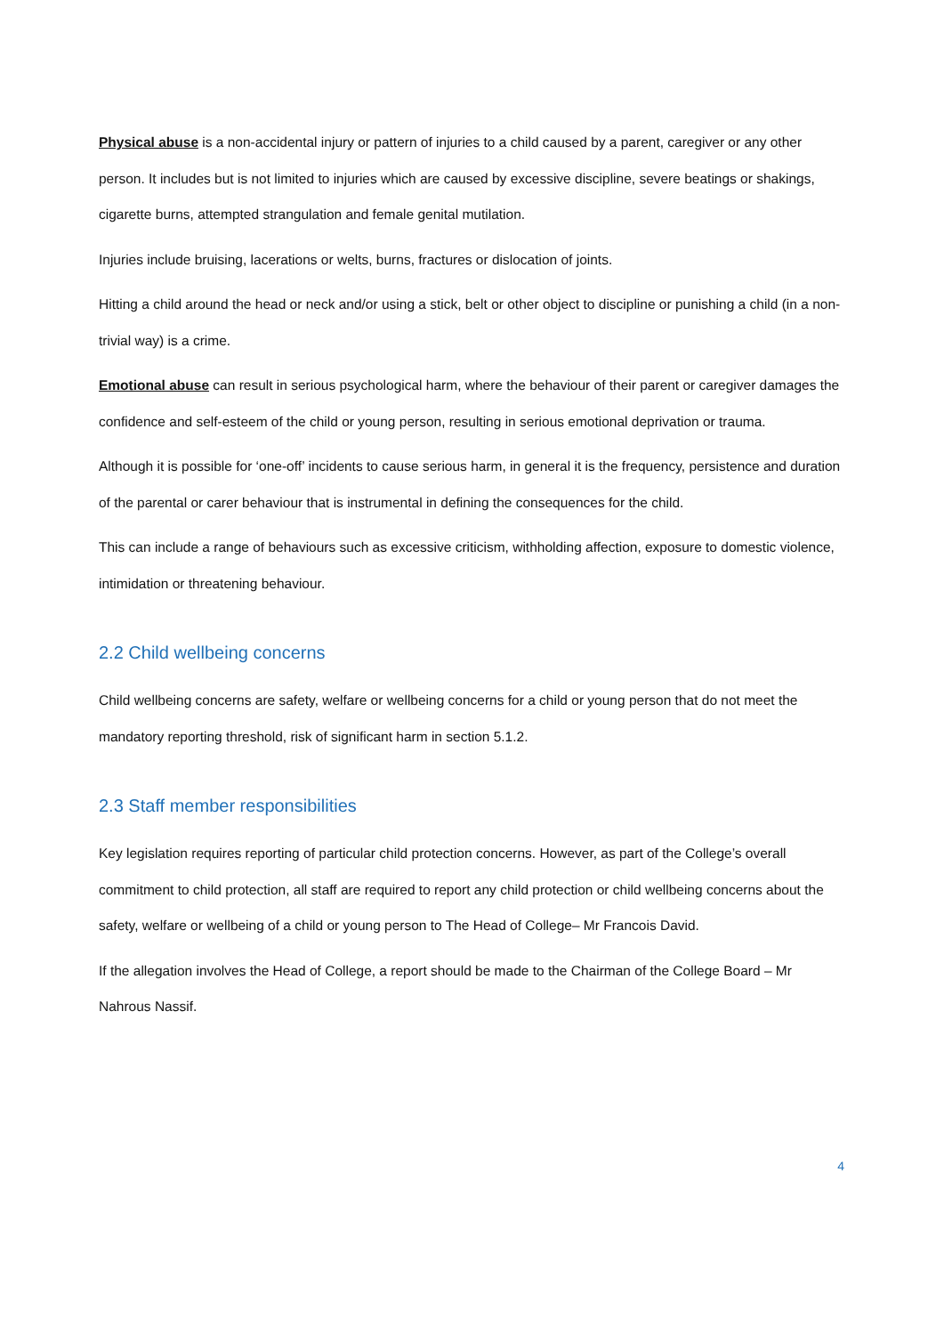Physical abuse is a non-accidental injury or pattern of injuries to a child caused by a parent, caregiver or any other person. It includes but is not limited to injuries which are caused by excessive discipline, severe beatings or shakings, cigarette burns, attempted strangulation and female genital mutilation.
Injuries include bruising, lacerations or welts, burns, fractures or dislocation of joints.
Hitting a child around the head or neck and/or using a stick, belt or other object to discipline or punishing a child (in a non-trivial way) is a crime.
Emotional abuse can result in serious psychological harm, where the behaviour of their parent or caregiver damages the confidence and self-esteem of the child or young person, resulting in serious emotional deprivation or trauma.
Although it is possible for ‘one-off’ incidents to cause serious harm, in general it is the frequency, persistence and duration of the parental or carer behaviour that is instrumental in defining the consequences for the child.
This can include a range of behaviours such as excessive criticism, withholding affection, exposure to domestic violence, intimidation or threatening behaviour.
2.2 Child wellbeing concerns
Child wellbeing concerns are safety, welfare or wellbeing concerns for a child or young person that do not meet the mandatory reporting threshold, risk of significant harm in section 5.1.2.
2.3 Staff member responsibilities
Key legislation requires reporting of particular child protection concerns. However, as part of the College’s overall commitment to child protection, all staff are required to report any child protection or child wellbeing concerns about the safety, welfare or wellbeing of a child or young person to The Head of College– Mr Francois David.
If the allegation involves the Head of College, a report should be made to the Chairman of the College Board – Mr Nahrous Nassif.
4